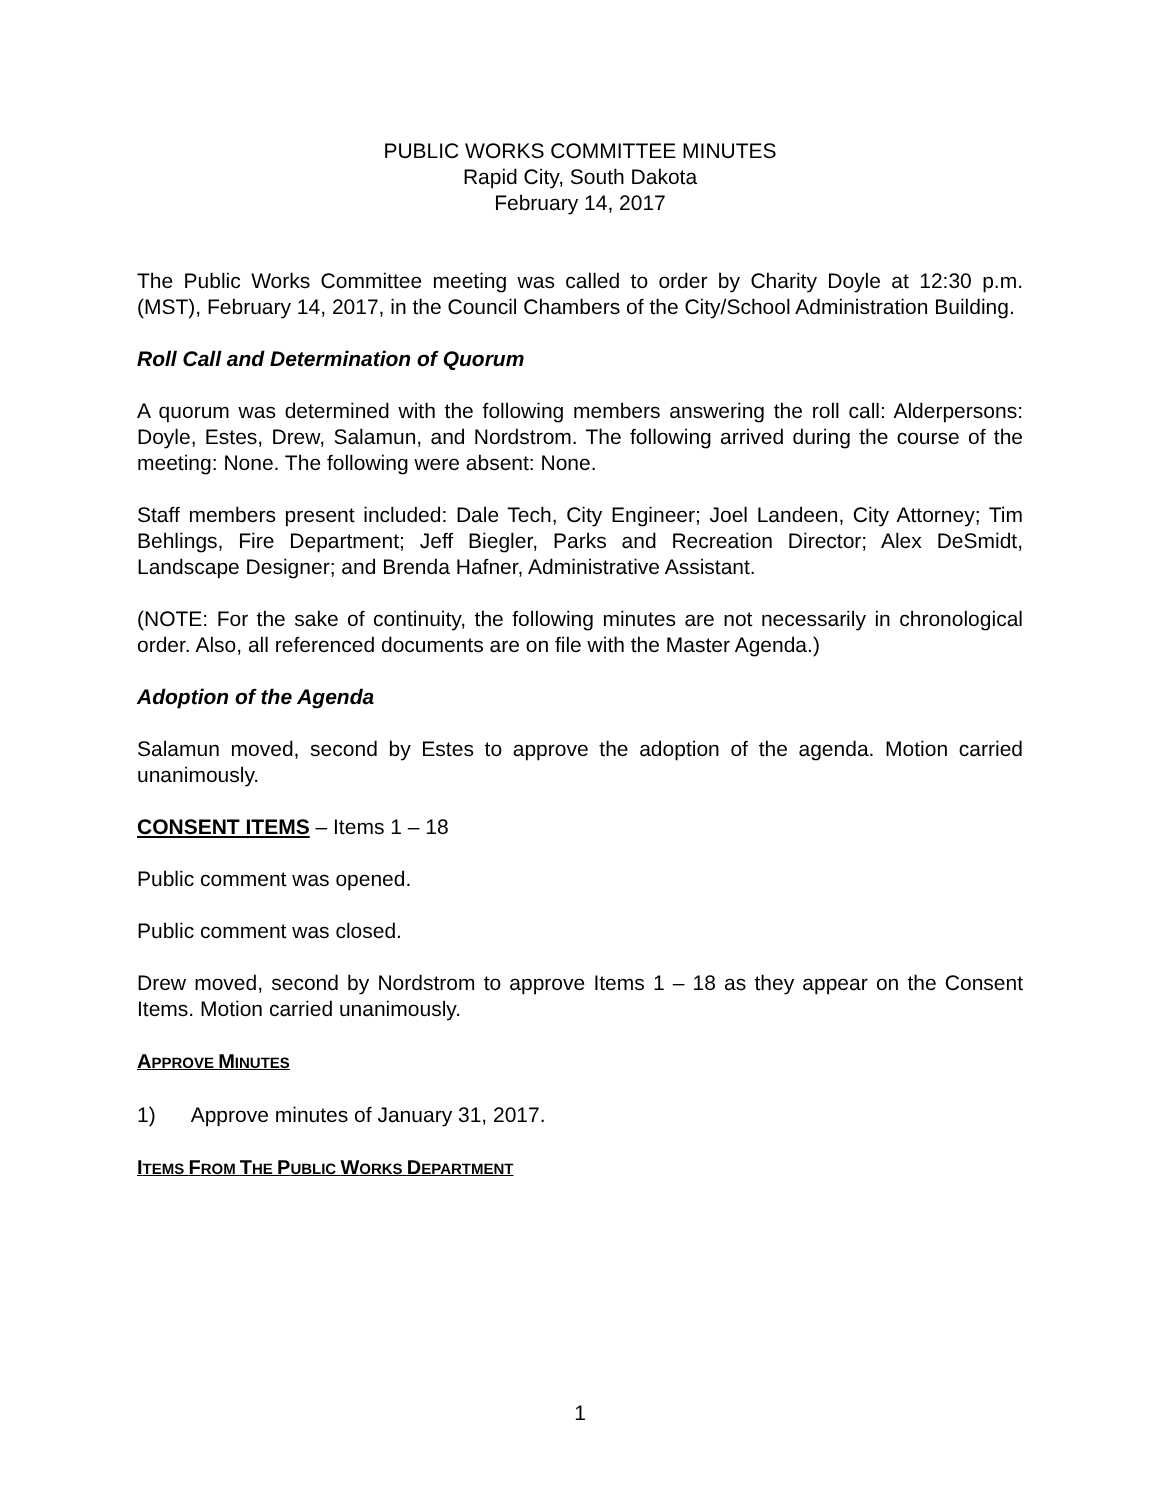PUBLIC WORKS COMMITTEE MINUTES
Rapid City, South Dakota
February 14, 2017
The Public Works Committee meeting was called to order by Charity Doyle at 12:30 p.m. (MST), February 14, 2017, in the Council Chambers of the City/School Administration Building.
Roll Call and Determination of Quorum
A quorum was determined with the following members answering the roll call: Alderpersons: Doyle, Estes, Drew, Salamun, and Nordstrom. The following arrived during the course of the meeting: None. The following were absent: None.
Staff members present included: Dale Tech, City Engineer; Joel Landeen, City Attorney; Tim Behlings, Fire Department; Jeff Biegler, Parks and Recreation Director; Alex DeSmidt, Landscape Designer; and Brenda Hafner, Administrative Assistant.
(NOTE: For the sake of continuity, the following minutes are not necessarily in chronological order. Also, all referenced documents are on file with the Master Agenda.)
Adoption of the Agenda
Salamun moved, second by Estes to approve the adoption of the agenda. Motion carried unanimously.
CONSENT ITEMS – Items 1 – 18
Public comment was opened.
Public comment was closed.
Drew moved, second by Nordstrom to approve Items 1 – 18 as they appear on the Consent Items. Motion carried unanimously.
APPROVE MINUTES
1) Approve minutes of January 31, 2017.
ITEMS FROM THE PUBLIC WORKS DEPARTMENT
1